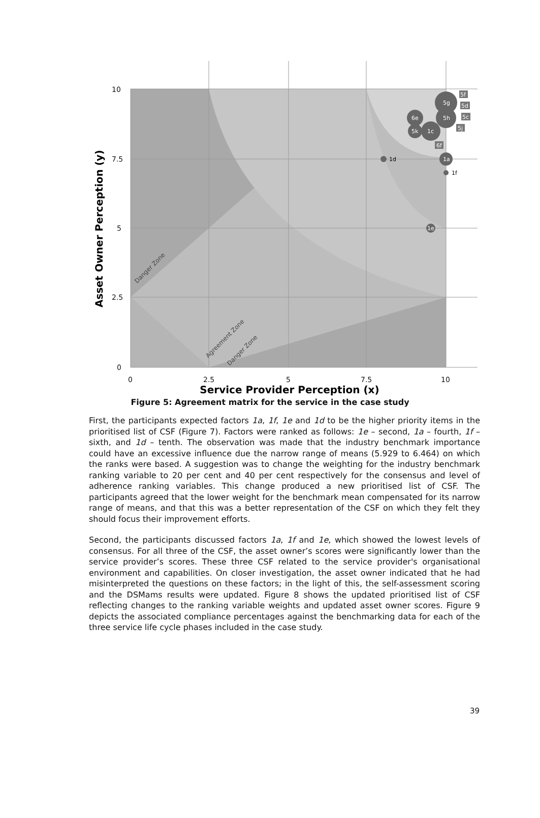10
7.5
5
2.5
0
0
2.5
5
7.5
10
Service Provider Perception (x)
Asset Owner Perception (y)
Danger Zone
Agreement Zone
Danger Zone
5g
5h
6e
5k
1c
1a
1e
5f
5d
5c
5j
6f
1d
1f
Figure 5: Agreement matrix for the service in the case study
First, the participants expected factors 1a, 1f, 1e and 1d to be the higher priority items in the prioritised list of CSF (Figure 7). Factors were ranked as follows: 1e – second, 1a – fourth, 1f – sixth, and 1d – tenth. The observation was made that the industry benchmark importance could have an excessive influence due the narrow range of means (5.929 to 6.464) on which the ranks were based. A suggestion was to change the weighting for the industry benchmark ranking variable to 20 per cent and 40 per cent respectively for the consensus and level of adherence ranking variables. This change produced a new prioritised list of CSF. The participants agreed that the lower weight for the benchmark mean compensated for its narrow range of means, and that this was a better representation of the CSF on which they felt they should focus their improvement efforts.
Second, the participants discussed factors 1a, 1f and 1e, which showed the lowest levels of consensus. For all three of the CSF, the asset owner’s scores were significantly lower than the service provider’s scores. These three CSF related to the service provider's organisational environment and capabilities. On closer investigation, the asset owner indicated that he had misinterpreted the questions on these factors; in the light of this, the self-assessment scoring and the DSMams results were updated. Figure 8 shows the updated prioritised list of CSF reflecting changes to the ranking variable weights and updated asset owner scores. Figure 9 depicts the associated compliance percentages against the benchmarking data for each of the three service life cycle phases included in the case study.
39